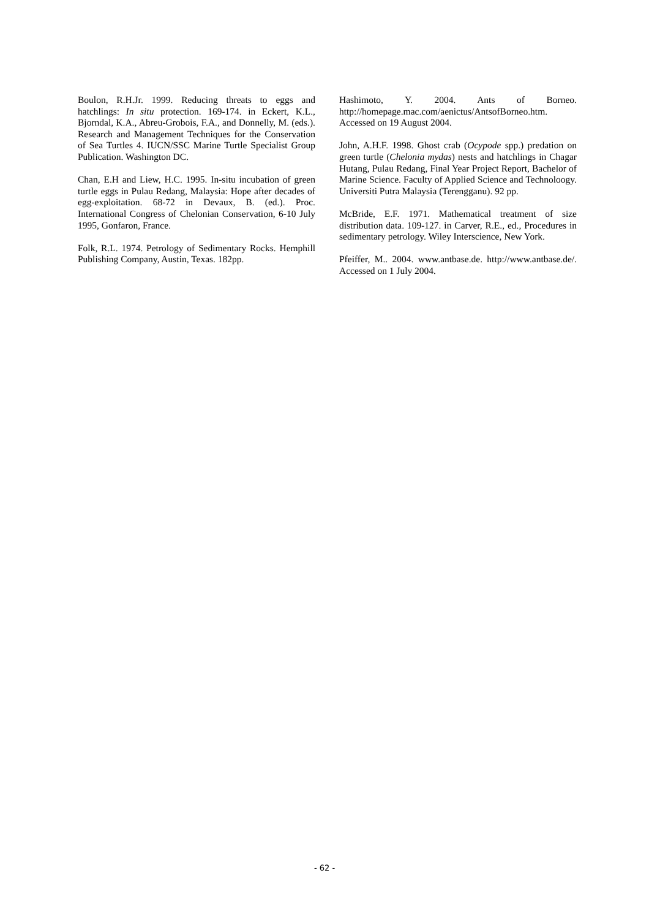Boulon, R.H.Jr. 1999. Reducing threats to eggs and hatchlings: In situ protection. 169-174. in Eckert, K.L., Bjorndal, K.A., Abreu-Grobois, F.A., and Donnelly, M. (eds.). Research and Management Techniques for the Conservation of Sea Turtles 4. IUCN/SSC Marine Turtle Specialist Group Publication. Washington DC.
Chan, E.H and Liew, H.C. 1995. In-situ incubation of green turtle eggs in Pulau Redang, Malaysia: Hope after decades of egg-exploitation. 68-72 in Devaux, B. (ed.). Proc. International Congress of Chelonian Conservation, 6-10 July 1995, Gonfaron, France.
Folk, R.L. 1974. Petrology of Sedimentary Rocks. Hemphill Publishing Company, Austin, Texas. 182pp.
Hashimoto, Y. 2004. Ants of Borneo. http://homepage.mac.com/aenictus/AntsofBorneo.htm. Accessed on 19 August 2004.
John, A.H.F. 1998. Ghost crab (Ocypode spp.) predation on green turtle (Chelonia mydas) nests and hatchlings in Chagar Hutang, Pulau Redang, Final Year Project Report, Bachelor of Marine Science. Faculty of Applied Science and Technoloogy. Universiti Putra Malaysia (Terengganu). 92 pp.
McBride, E.F. 1971. Mathematical treatment of size distribution data. 109-127. in Carver, R.E., ed., Procedures in sedimentary petrology. Wiley Interscience, New York.
Pfeiffer, M.. 2004. www.antbase.de. http://www.antbase.de/. Accessed on 1 July 2004.
- 62 -